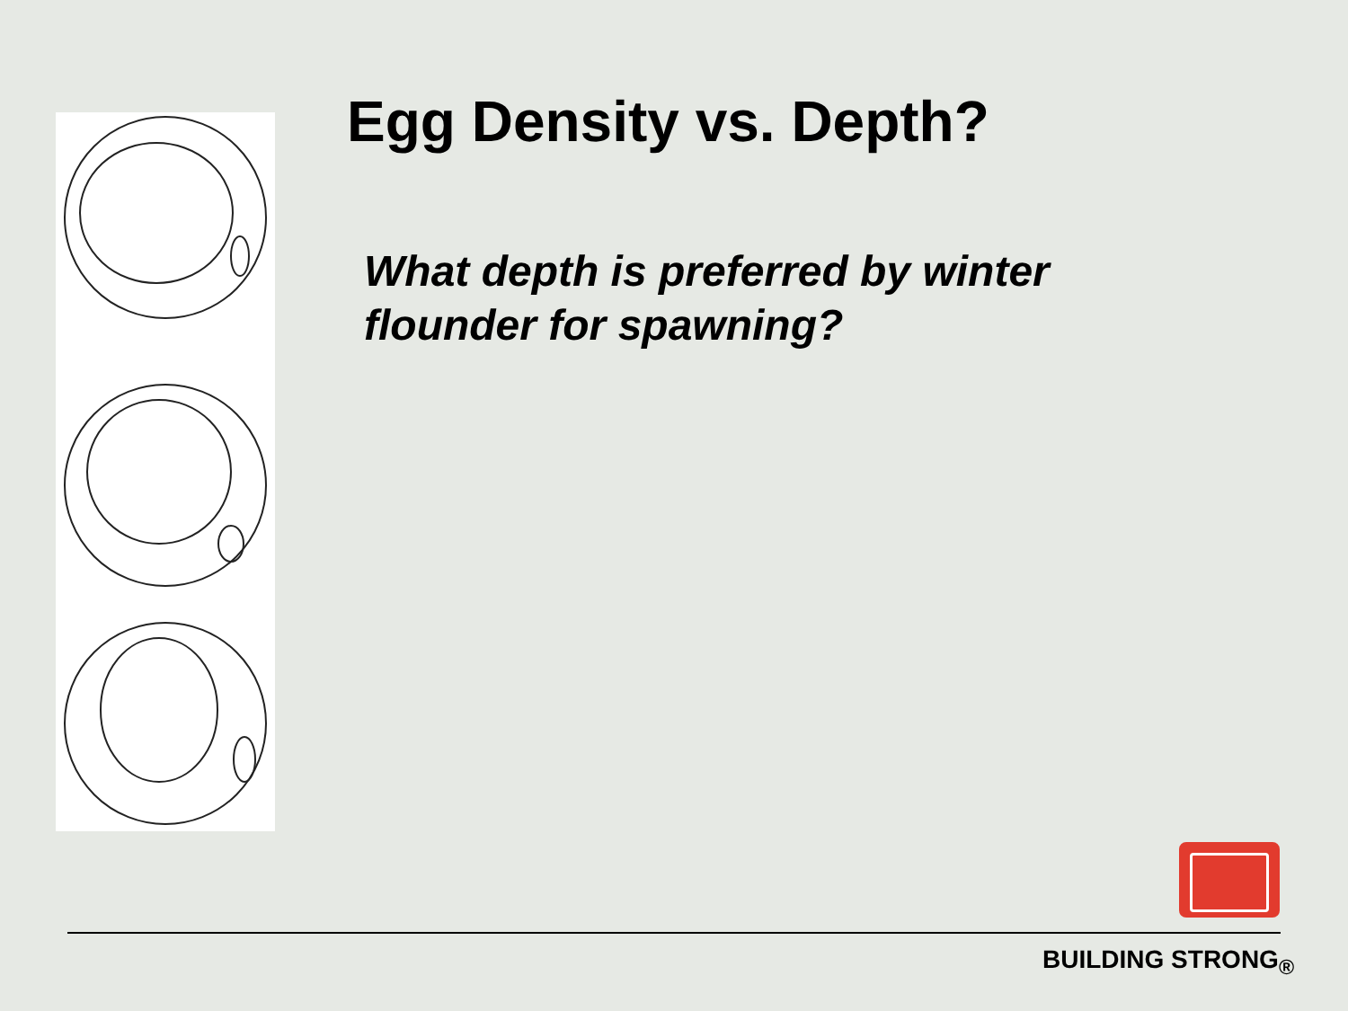Egg Density vs. Depth?
What depth is preferred by winter flounder for spawning?
BUILDING STRONG<sub>®</sub>